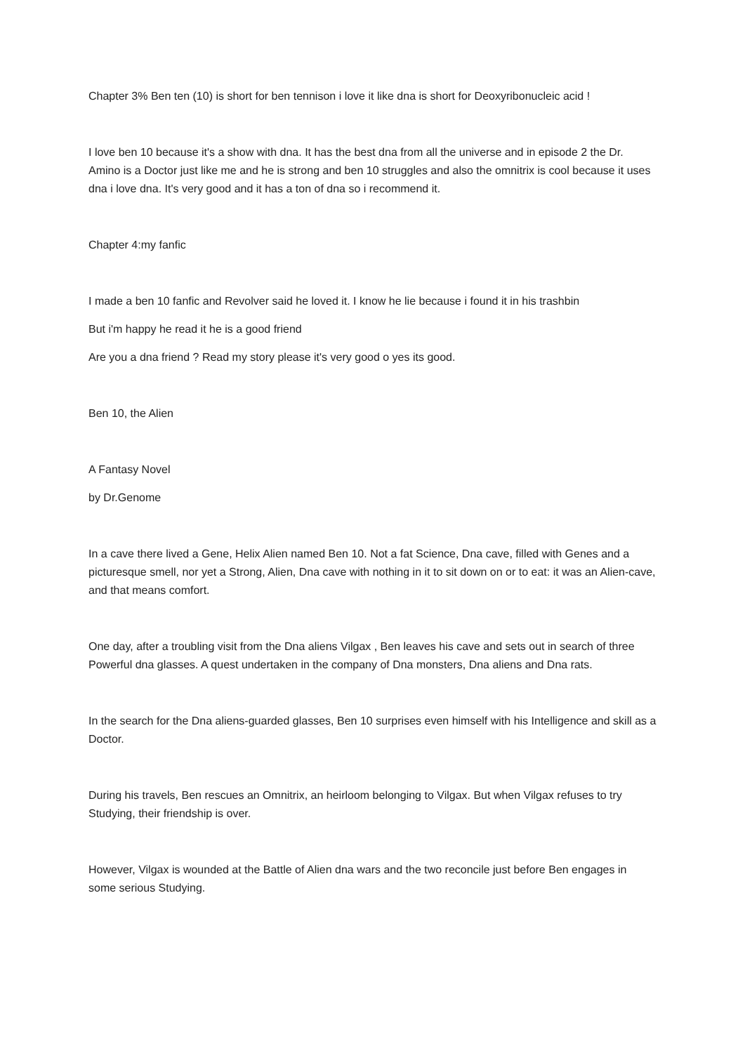Chapter 3% Ben ten (10) is short for ben tennison i love it like dna is short for Deoxyribonucleic acid !
I love ben 10 because it's a show with dna. It has the best dna from all the universe and in episode 2 the Dr. Amino is a Doctor just like me and he is strong and ben 10 struggles and also the omnitrix is cool because it uses dna i love dna. It's very good and it has a ton of dna so i recommend it.
Chapter 4:my fanfic
I made a ben 10 fanfic and Revolver said he loved it. I know he lie because i found it in his trashbin
But i'm happy he read it he is a good friend
Are you a dna friend ? Read my story please it's very good o yes its good.
Ben 10, the Alien
A Fantasy Novel
by Dr.Genome
In a cave there lived a Gene, Helix Alien named Ben 10. Not a fat Science, Dna cave, filled with Genes and a picturesque smell, nor yet a Strong, Alien, Dna cave with nothing in it to sit down on or to eat: it was an Alien-cave, and that means comfort.
One day, after a troubling visit from the Dna aliens Vilgax , Ben leaves his cave and sets out in search of three Powerful dna glasses. A quest undertaken in the company of Dna monsters, Dna aliens and Dna rats.
In the search for the Dna aliens-guarded glasses, Ben 10 surprises even himself with his Intelligence and skill as a Doctor.
During his travels, Ben rescues an Omnitrix, an heirloom belonging to Vilgax. But when Vilgax refuses to try Studying, their friendship is over.
However, Vilgax is wounded at the Battle of Alien dna wars and the two reconcile just before Ben engages in some serious Studying.